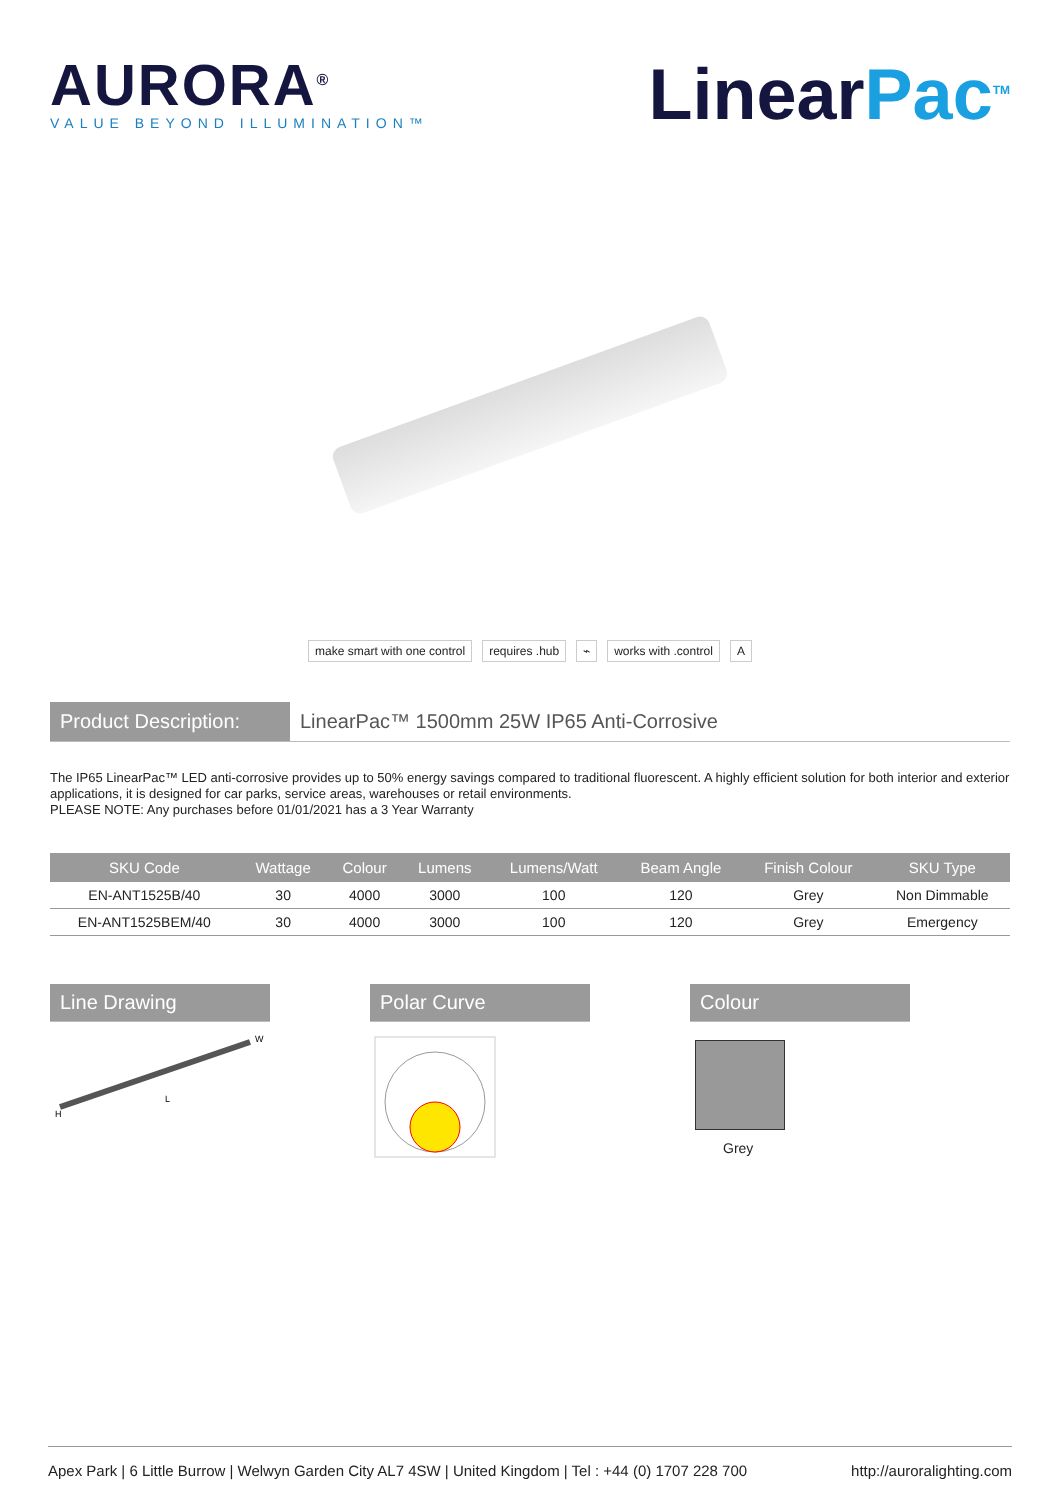AURORA<sup>®</sup>
VALUE BEYOND ILLUMINATION™
LinearPac<sup>TM</sup>
make smart with one control requires .hub ⌁ works with .control A
Product Description:
LinearPac™ 1500mm 25W IP65 Anti-Corrosive
The IP65 LinearPac™ LED anti-corrosive provides up to 50% energy savings compared to traditional fluorescent. A highly efficient solution for both interior and exterior applications, it is designed for car parks, service areas, warehouses or retail environments.
PLEASE NOTE: Any purchases before 01/01/2021 has a 3 Year Warranty
| SKU Code | Wattage | Colour | Lumens | Lumens/Watt | Beam Angle | Finish Colour | SKU Type |
| --- | --- | --- | --- | --- | --- | --- | --- |
| EN-ANT1525B/40 | 30 | 4000 | 3000 | 100 | 120 | Grey | Non Dimmable |
| EN-ANT1525BEM/40 | 30 | 4000 | 3000 | 100 | 120 | Grey | Emergency |
Line Drawing
H
L
W
Polar Curve Colour
Grey
Apex Park | 6 Little Burrow | Welwyn Garden City AL7 4SW | United Kingdom | Tel : +44 (0) 1707 228 700 http://auroralighting.com